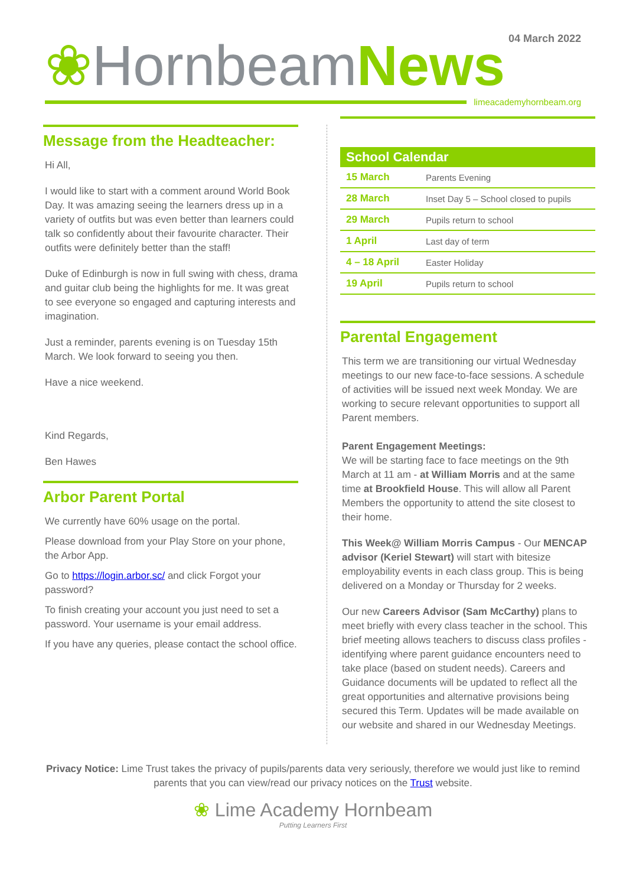04 March 2022
❀Hornbeam News
limeacademyhornbeam.org
Message from the Headteacher:
Hi All,
I would like to start with a comment around World Book Day. It was amazing seeing the learners dress up in a variety of outfits but was even better than learners could talk so confidently about their favourite character. Their outfits were definitely better than the staff!
Duke of Edinburgh is now in full swing with chess, drama and guitar club being the highlights for me. It was great to see everyone so engaged and capturing interests and imagination.
Just a reminder, parents evening is on Tuesday 15th March. We look forward to seeing you then.
Have a nice weekend.
Kind Regards,
Ben Hawes
Arbor Parent Portal
We currently have 60% usage on the portal.
Please download from your Play Store on your phone, the Arbor App.
Go to https://login.arbor.sc/ and click Forgot your password?
To finish creating your account you just need to set a password. Your username is your email address.
If you have any queries, please contact the school office.
| School Calendar | |
| --- | --- |
| 15 March | Parents Evening |
| 28 March | Inset Day 5 – School closed to pupils |
| 29 March | Pupils return to school |
| 1 April | Last day of term |
| 4 – 18 April | Easter Holiday |
| 19 April | Pupils return to school |
Parental Engagement
This term we are transitioning our virtual Wednesday meetings to our new face-to-face sessions. A schedule of activities will be issued next week Monday. We are working to secure relevant opportunities to support all Parent members.
Parent Engagement Meetings:
We will be starting face to face meetings on the 9th March at 11 am - at William Morris and at the same time at Brookfield House. This will allow all Parent Members the opportunity to attend the site closest to their home.
This Week@ William Morris Campus - Our MENCAP advisor (Keriel Stewart) will start with bitesize employability events in each class group. This is being delivered on a Monday or Thursday for 2 weeks.
Our new Careers Advisor (Sam McCarthy) plans to meet briefly with every class teacher in the school. This brief meeting allows teachers to discuss class profiles - identifying where parent guidance encounters need to take place (based on student needs). Careers and Guidance documents will be updated to reflect all the great opportunities and alternative provisions being secured this Term. Updates will be made available on our website and shared in our Wednesday Meetings.
Privacy Notice: Lime Trust takes the privacy of pupils/parents data very seriously, therefore we would just like to remind parents that you can view/read our privacy notices on the Trust website.
❀ Lime Academy Hornbeam
Putting Learners First